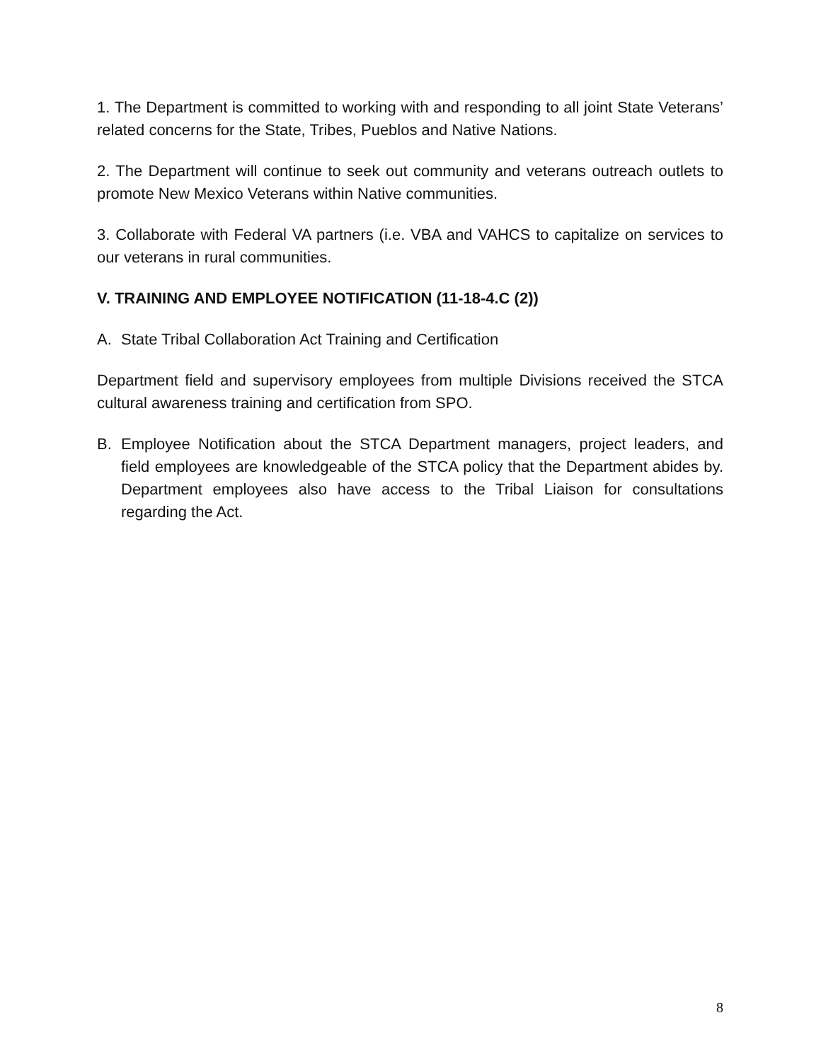1. The Department is committed to working with and responding to all joint State Veterans’ related concerns for the State, Tribes, Pueblos and Native Nations.
2. The Department will continue to seek out community and veterans outreach outlets to promote New Mexico Veterans within Native communities.
3. Collaborate with Federal VA partners (i.e. VBA and VAHCS to capitalize on services to our veterans in rural communities.
V. TRAINING AND EMPLOYEE NOTIFICATION (11-18-4.C (2))
A. State Tribal Collaboration Act Training and Certification
Department field and supervisory employees from multiple Divisions received the STCA cultural awareness training and certification from SPO.
B. Employee Notification about the STCA Department managers, project leaders, and field employees are knowledgeable of the STCA policy that the Department abides by. Department employees also have access to the Tribal Liaison for consultations regarding the Act.
8